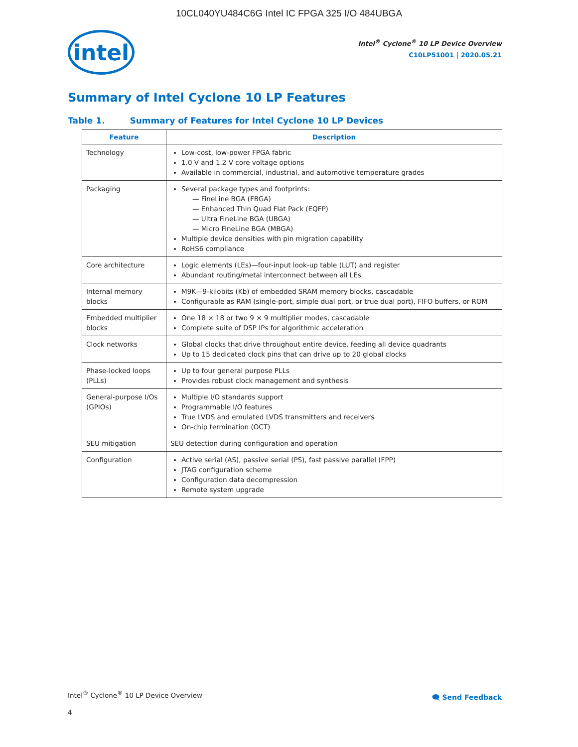10CL040YU484C6G Intel IC FPGA 325 I/O 484UBGA
intel
Intel<sup>®</sup> Cyclone<sup>®</sup> 10 LP Device Overview
C10LP51001 | 2020.05.21
Summary of Intel Cyclone 10 LP Features
Table 1. Summary of Features for Intel Cyclone 10 LP Devices
| Feature | Description |
| --- | --- |
| Technology | Low-cost, low-power FPGA fabric 1.0 V and 1.2 V core voltage options Available in commercial, industrial, and automotive temperature grades |
| Packaging | Several package types and footprints: — FineLine BGA (FBGA) — Enhanced Thin Quad Flat Pack (EQFP) — Ultra FineLine BGA (UBGA) — Micro FineLine BGA (MBGA) Multiple device densities with pin migration capability RoHS6 compliance |
| Core architecture | Logic elements (LEs)—four-input look-up table (LUT) and register Abundant routing/metal interconnect between all LEs |
| Internal memory blocks | M9K—9-kilobits (Kb) of embedded SRAM memory blocks, cascadable Configurable as RAM (single-port, simple dual port, or true dual port), FIFO buffers, or ROM |
| Embedded multiplier blocks | One 18 × 18 or two 9 × 9 multiplier modes, cascadable Complete suite of DSP IPs for algorithmic acceleration |
| Clock networks | Global clocks that drive throughout entire device, feeding all device quadrants Up to 15 dedicated clock pins that can drive up to 20 global clocks |
| Phase-locked loops (PLLs) | Up to four general purpose PLLs Provides robust clock management and synthesis |
| General-purpose I/Os (GPIOs) | Multiple I/O standards support Programmable I/O features True LVDS and emulated LVDS transmitters and receivers On-chip termination (OCT) |
| SEU mitigation | SEU detection during configuration and operation |
| Configuration | Active serial (AS), passive serial (PS), fast passive parallel (FPP) JTAG configuration scheme Configuration data decompression Remote system upgrade |
Intel<sup>®</sup> Cyclone<sup>®</sup> 10 LP Device Overview
4
🗨 Send Feedback